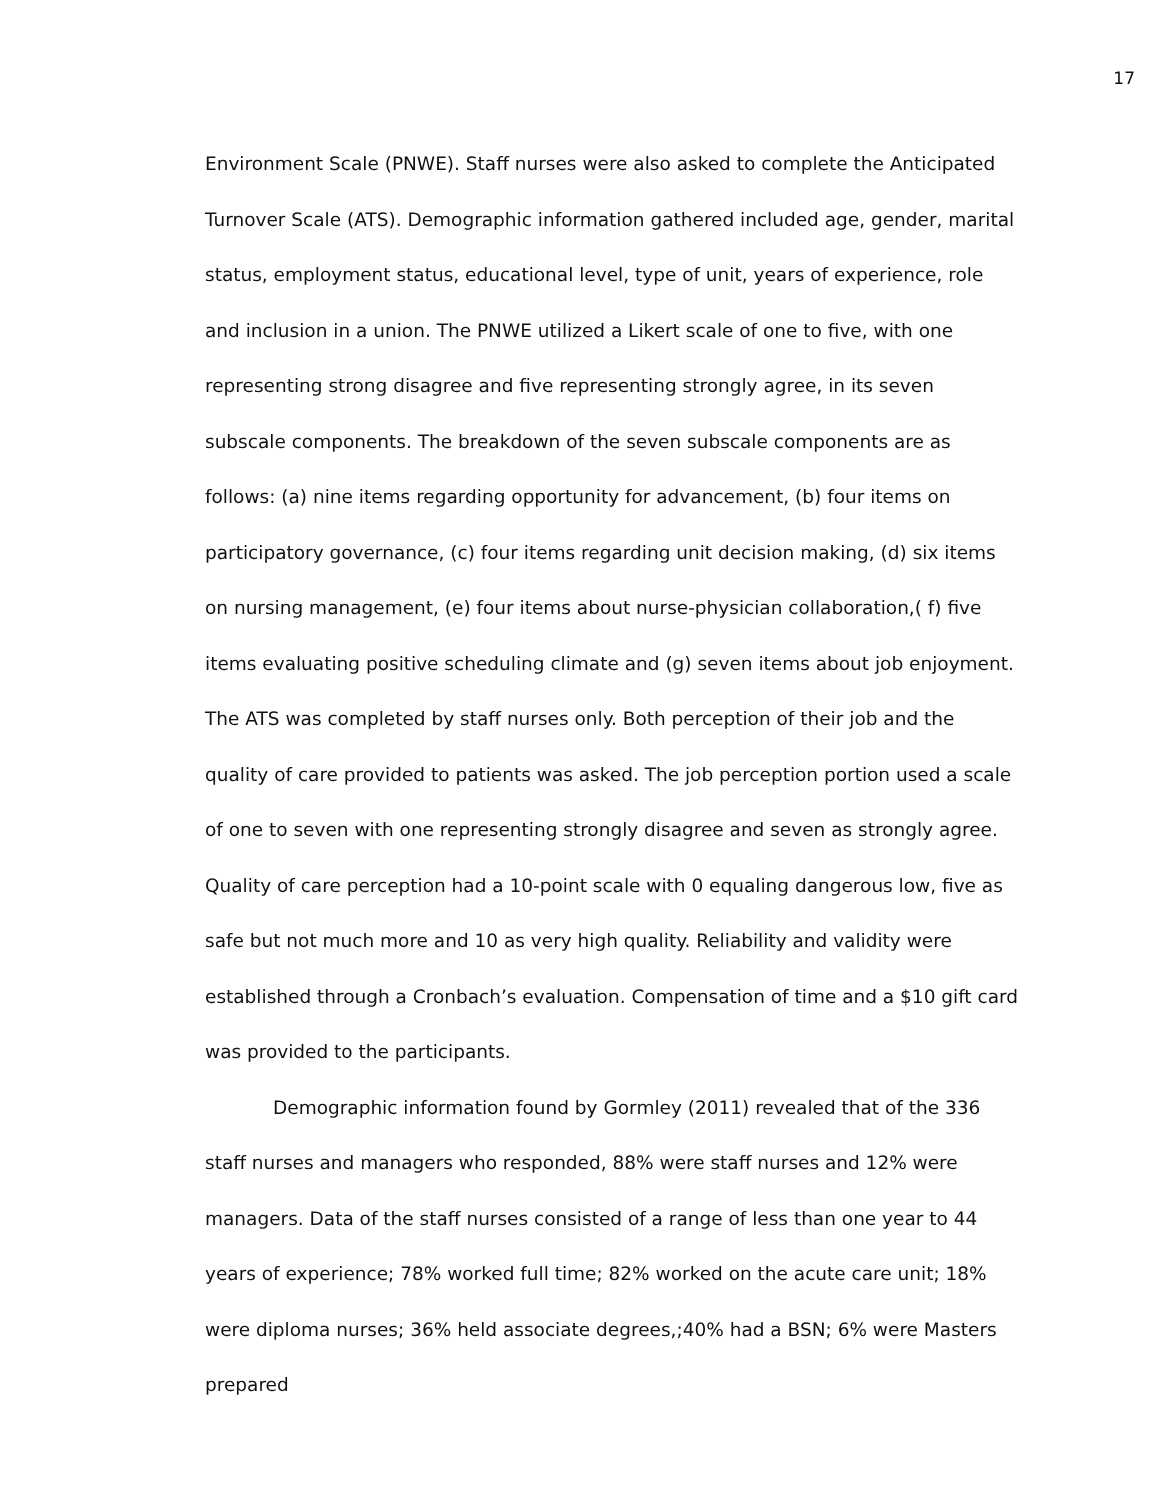17
Environment Scale (PNWE). Staff nurses were also asked to complete the Anticipated Turnover Scale (ATS). Demographic information gathered included age, gender, marital status, employment status, educational level, type of unit, years of experience, role and inclusion in a union. The PNWE utilized a Likert scale of one to five, with one representing strong disagree and five representing strongly agree, in its seven subscale components. The breakdown of the seven subscale components are as follows: (a) nine items regarding opportunity for advancement, (b) four items on participatory governance, (c) four items regarding unit decision making, (d) six items on nursing management, (e) four items about nurse-physician collaboration,( f) five items evaluating positive scheduling climate and (g) seven items about job enjoyment. The ATS was completed by staff nurses only. Both perception of their job and the quality of care provided to patients was asked. The job perception portion used a scale of one to seven with one representing strongly disagree and seven as strongly agree. Quality of care perception had a 10-point scale with 0 equaling dangerous low, five as safe but not much more and 10 as very high quality. Reliability and validity were established through a Cronbach’s evaluation. Compensation of time and a $10 gift card was provided to the participants.
Demographic information found by Gormley (2011) revealed that of the 336 staff nurses and managers who responded, 88% were staff nurses and 12% were managers. Data of the staff nurses consisted of a range of less than one year to 44 years of experience; 78% worked full time; 82% worked on the acute care unit; 18% were diploma nurses; 36% held associate degrees,;40% had a BSN; 6% were Masters prepared